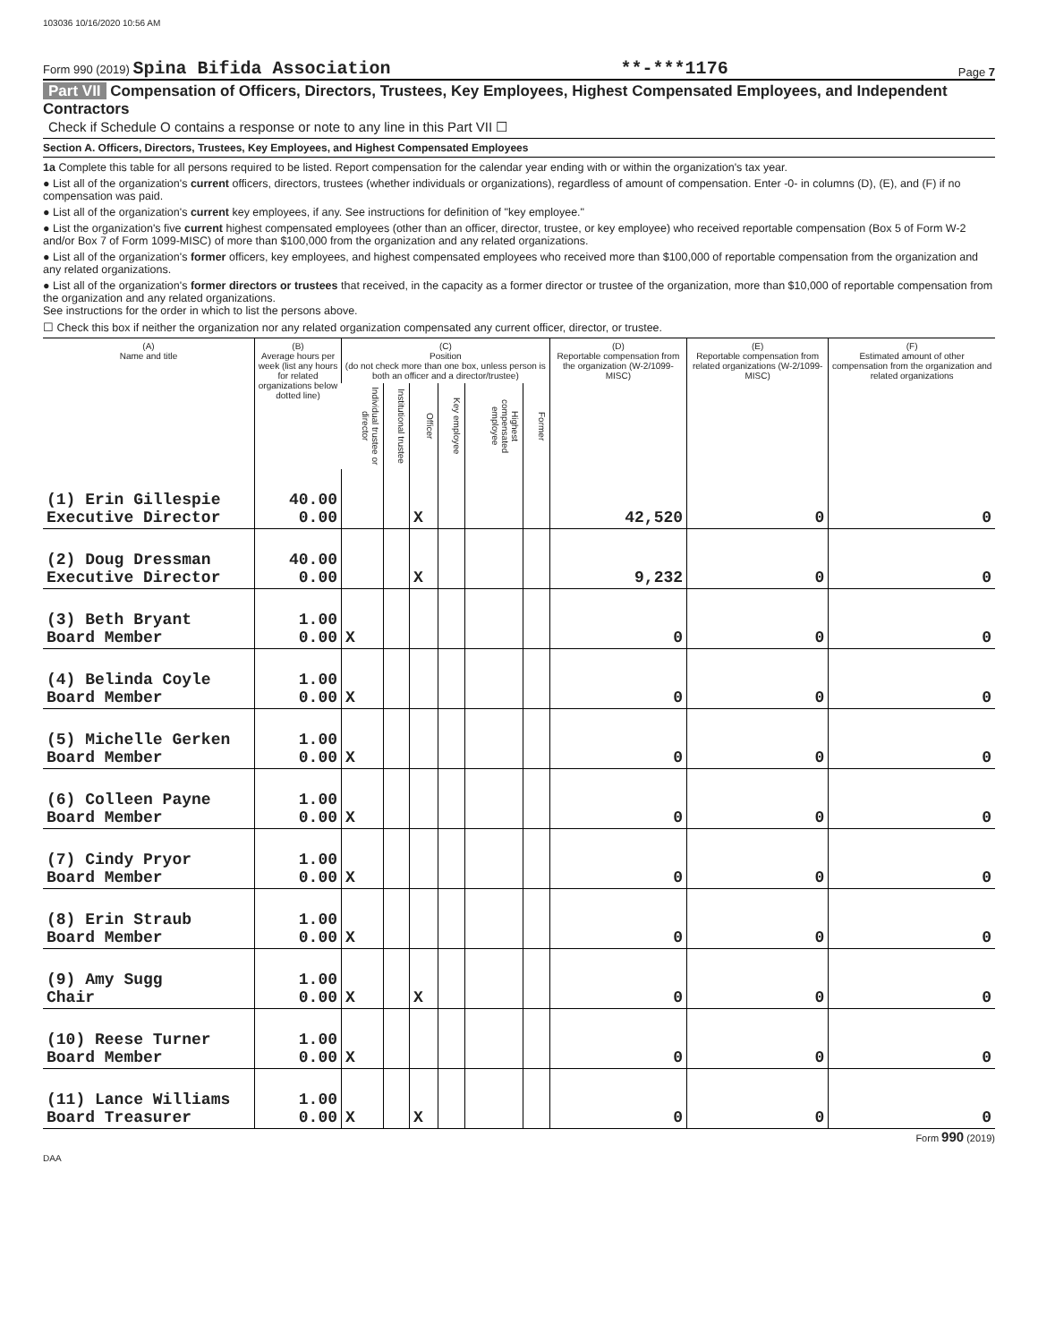103036 10/16/2020 10:56 AM
Form 990 (2019) Spina Bifida Association
**-***1176
Page 7
Part VII Compensation of Officers, Directors, Trustees, Key Employees, Highest Compensated Employees, and Independent Contractors
Check if Schedule O contains a response or note to any line in this Part VII ☐
Section A. Officers, Directors, Trustees, Key Employees, and Highest Compensated Employees
1a Complete this table for all persons required to be listed. Report compensation for the calendar year ending with or within the organization's tax year.
● List all of the organization's current officers, directors, trustees (whether individuals or organizations), regardless of amount of compensation. Enter -0- in columns (D), (E), and (F) if no compensation was paid.
● List all of the organization's current key employees, if any. See instructions for definition of "key employee."
● List the organization's five current highest compensated employees (other than an officer, director, trustee, or key employee) who received reportable compensation (Box 5 of Form W-2 and/or Box 7 of Form 1099-MISC) of more than $100,000 from the organization and any related organizations.
● List all of the organization's former officers, key employees, and highest compensated employees who received more than $100,000 of reportable compensation from the organization and any related organizations.
● List all of the organization's former directors or trustees that received, in the capacity as a former director or trustee of the organization, more than $10,000 of reportable compensation from the organization and any related organizations.
See instructions for the order in which to list the persons above.
☐ Check this box if neither the organization nor any related organization compensated any current officer, director, or trustee.
| (A) Name and title | (B) Average hours per week (list any hours for related organizations below dotted line) | (C) Position (do not check more than one box, unless person is both an officer and a director/trustee) | | | | | | (D) Reportable compensation from the organization (W-2/1099-MISC) | (E) Reportable compensation from related organizations (W-2/1099-MISC) | (F) Estimated amount of other compensation from the organization and related organizations |
| --- | --- | --- | --- | --- | --- | --- | --- | --- | --- | --- |
| | | Individual trustee or director | Institutional trustee | Officer | Key employee | Highest compensated employee | Former | | | |
| (1) Erin Gillespie Executive Director | 40.00 0.00 | | | X | | | | 42,520 | 0 | 0 |
| (2) Doug Dressman Executive Director | 40.00 0.00 | | | X | | | | 9,232 | 0 | 0 |
| (3) Beth Bryant Board Member | 1.00 0.00 | X | | | | | | 0 | 0 | 0 |
| (4) Belinda Coyle Board Member | 1.00 0.00 | X | | | | | | 0 | 0 | 0 |
| (5) Michelle Gerken Board Member | 1.00 0.00 | X | | | | | | 0 | 0 | 0 |
| (6) Colleen Payne Board Member | 1.00 0.00 | X | | | | | | 0 | 0 | 0 |
| (7) Cindy Pryor Board Member | 1.00 0.00 | X | | | | | | 0 | 0 | 0 |
| (8) Erin Straub Board Member | 1.00 0.00 | X | | | | | | 0 | 0 | 0 |
| (9) Amy Sugg Chair | 1.00 0.00 | X | | X | | | | 0 | 0 | 0 |
| (10) Reese Turner Board Member | 1.00 0.00 | X | | | | | | 0 | 0 | 0 |
| (11) Lance Williams Board Treasurer | 1.00 0.00 | X | | X | | | | 0 | 0 | 0 |
Form 990 (2019)
DAA